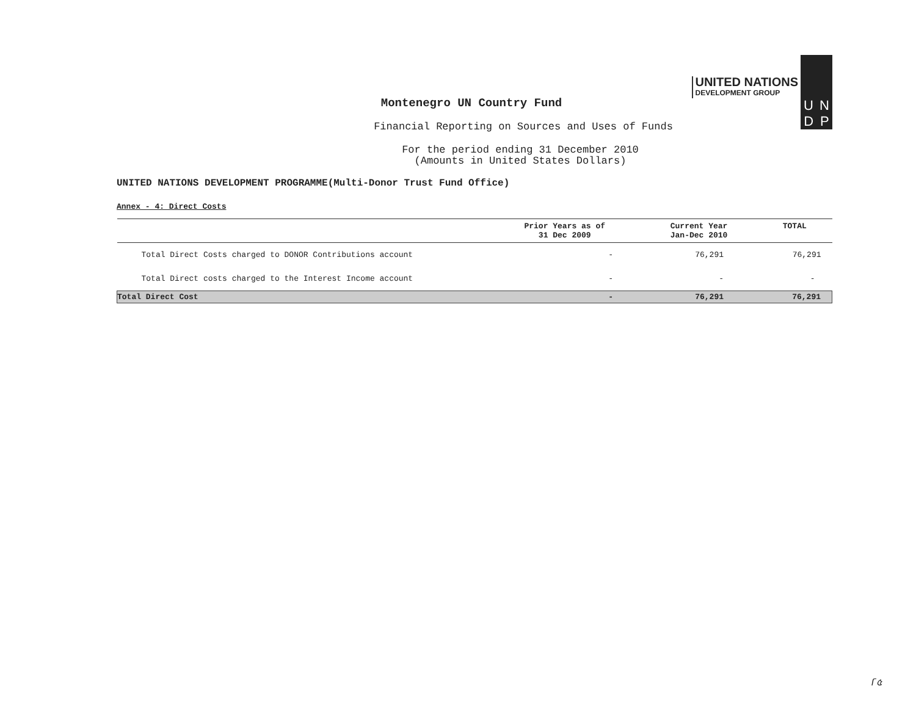UNITED NATIONS
DEVELOPMENT GROUP
U N
D P
Montenegro UN Country Fund
Financial Reporting on Sources and Uses of Funds
For the period ending 31 December 2010
(Amounts in United States Dollars)
UNITED NATIONS DEVELOPMENT PROGRAMME(Multi-Donor Trust Fund Office)
Annex - 4: Direct Costs
| | Prior Years as of 31 Dec 2009 | Current Year Jan-Dec 2010 | TOTAL |
| --- | --- | --- | --- |
| Total Direct Costs charged to DONOR Contributions account | - | 76,291 | 76,291 |
| Total Direct costs charged to the Interest Income account | - | - | - |
| Total Direct Cost | - | 76,291 | 76,291 |
ſ৫